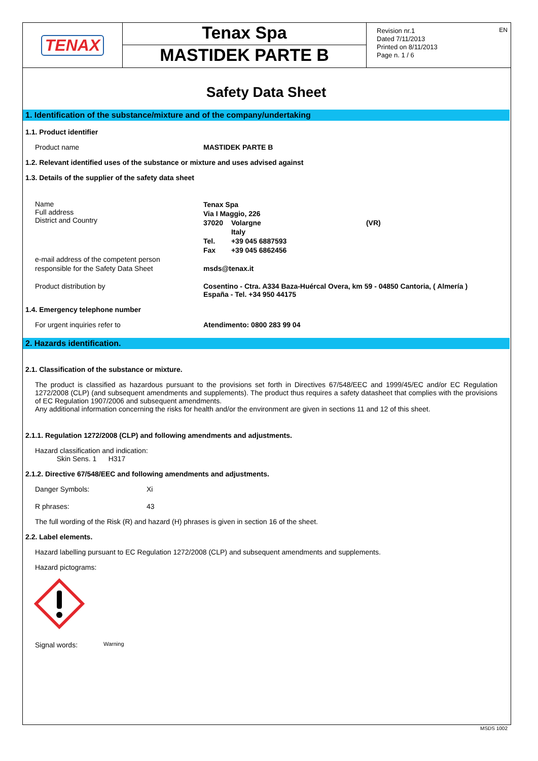TENAX
Tenax Spa
MASTIDEK PARTE B
Revision nr.1
Dated 7/11/2013
Printed on 8/11/2013
Page n. 1 / 6
EN
Safety Data Sheet
1. Identification of the substance/mixture and of the company/undertaking
1.1. Product identifier
Product name MASTIDEK PARTE B
1.2. Relevant identified uses of the substance or mixture and uses advised against
1.3. Details of the supplier of the safety data sheet
Name
Full address
District and Country
Tenax Spa
Via I Maggio, 226
| 37020 | Volargne Italy | (VR) |
| Tel. | +39 045 6887593 | |
| Fax | +39 045 6862456 | |
e-mail address of the competent person
responsible for the Safety Data Sheet
msds@tenax.it
Product distribution by Cosentino - Ctra. A334 Baza-Huércal Overa, km 59 - 04850 Cantoria, ( Almería )
España - Tel. +34 950 44175
1.4. Emergency telephone number
For urgent inquiries refer to Atendimento: 0800 283 99 04
2. Hazards identification.
2.1. Classification of the substance or mixture.
The product is classified as hazardous pursuant to the provisions set forth in Directives 67/548/EEC and 1999/45/EC and/or EC Regulation 1272/2008 (CLP) (and subsequent amendments and supplements). The product thus requires a safety datasheet that complies with the provisions of EC Regulation 1907/2006 and subsequent amendments.
Any additional information concerning the risks for health and/or the environment are given in sections 11 and 12 of this sheet.
2.1.1. Regulation 1272/2008 (CLP) and following amendments and adjustments.
Hazard classification and indication:
Skin Sens. 1 H317
2.1.2. Directive 67/548/EEC and following amendments and adjustments.
Danger Symbols: Xi
R phrases: 43
The full wording of the Risk (R) and hazard (H) phrases is given in section 16 of the sheet.
2.2. Label elements.
Hazard labelling pursuant to EC Regulation 1272/2008 (CLP) and subsequent amendments and supplements.
Hazard pictograms:
Signal words:
Warning
MSDS 1002